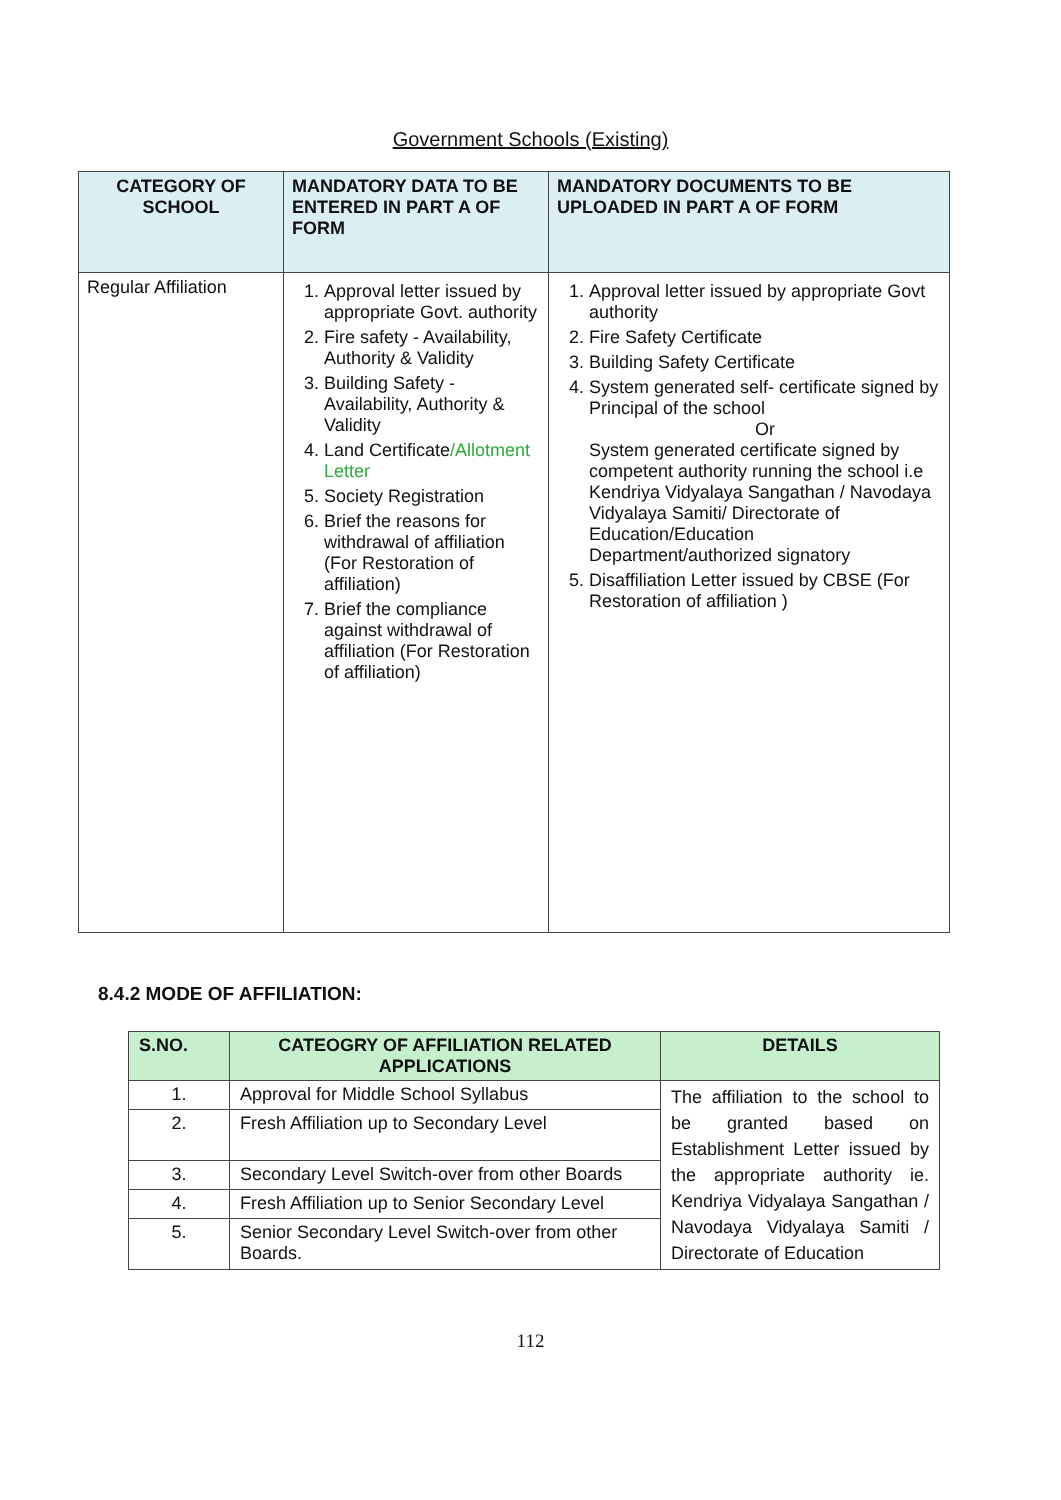Government Schools (Existing)
| CATEGORY OF SCHOOL | MANDATORY DATA TO BE ENTERED IN PART A OF FORM | MANDATORY DOCUMENTS TO BE UPLOADED IN PART A OF FORM |
| --- | --- | --- |
| Regular Affiliation | 1. Approval letter issued by appropriate Govt. authority 2. Fire safety - Availability, Authority & Validity 3. Building Safety - Availability, Authority & Validity 4. Land Certificate /Allotment Letter 5. Society Registration 6. Brief the reasons for withdrawal of affiliation (For Restoration of affiliation) 7. Brief the compliance against withdrawal of affiliation (For Restoration of affiliation) | 1. Approval letter issued by appropriate Govt authority 2. Fire Safety Certificate 3. Building Safety Certificate 4. System generated self- certificate signed by Principal of the school Or System generated certificate signed by competent authority running the school i.e Kendriya Vidyalaya Sangathan / Navodaya Vidyalaya Samiti/ Directorate of Education/Education Department/authorized signatory 5. Disaffiliation Letter issued by CBSE (For Restoration of affiliation ) |
8.4.2 MODE OF AFFILIATION:
| S.NO. | CATEOGRY OF AFFILIATION RELATED APPLICATIONS | DETAILS |
| --- | --- | --- |
| 1. | Approval for Middle School Syllabus | The affiliation to the school to be granted based on Establishment Letter issued by the appropriate authority ie. Kendriya Vidyalaya Sangathan / Navodaya Vidyalaya Samiti / Directorate of Education |
| 2. | Fresh Affiliation up to Secondary Level | |
| 3. | Secondary Level Switch-over from other Boards | |
| 4. | Fresh Affiliation up to Senior Secondary Level | |
| 5. | Senior Secondary Level Switch-over from other Boards. | |
112